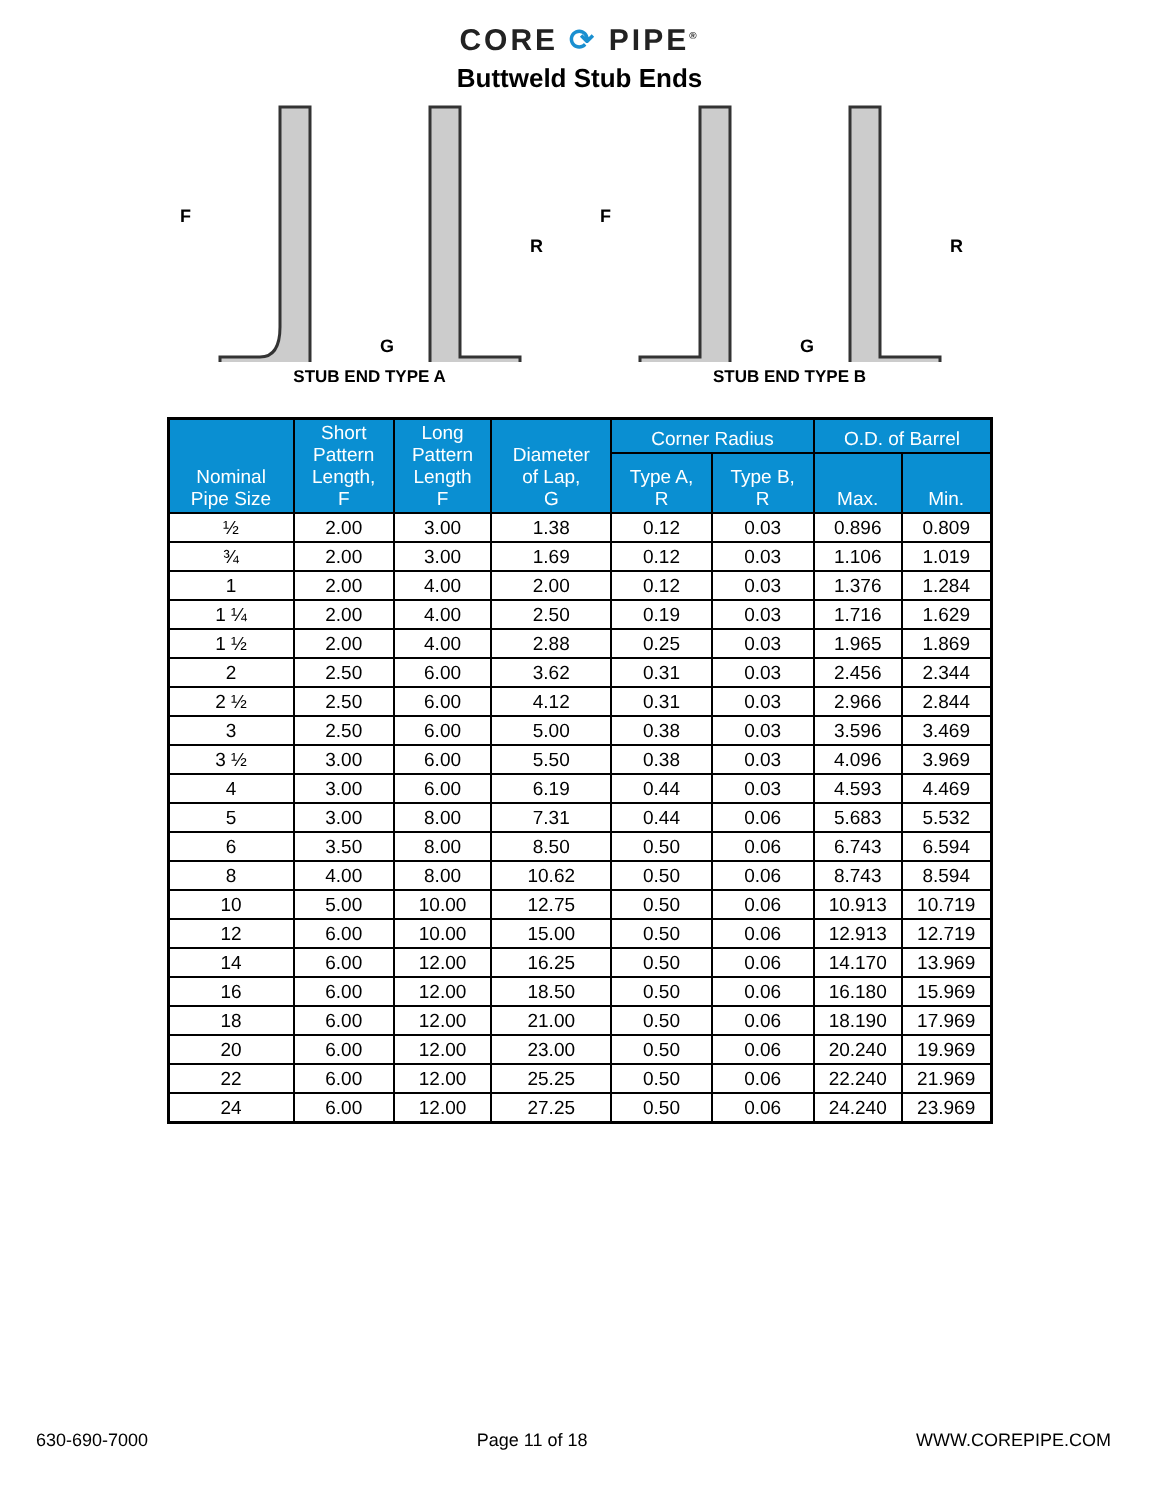CORE ⟳ PIPE<sup>®</sup>
Buttweld Stub Ends
F
R
G
STUB END TYPE A
F
R
G
STUB END TYPE B
| Nominal Pipe Size | Short Pattern Length, F | Long Pattern Length F | Diameter of Lap, G | Corner Radius | | O.D. of Barrel | |
| --- | --- | --- | --- | --- | --- | --- | --- |
| | | | | Type A, R | Type B, R | Max. | Min. |
| ½ | 2.00 | 3.00 | 1.38 | 0.12 | 0.03 | 0.896 | 0.809 |
| ¾ | 2.00 | 3.00 | 1.69 | 0.12 | 0.03 | 1.106 | 1.019 |
| 1 | 2.00 | 4.00 | 2.00 | 0.12 | 0.03 | 1.376 | 1.284 |
| 1 ¼ | 2.00 | 4.00 | 2.50 | 0.19 | 0.03 | 1.716 | 1.629 |
| 1 ½ | 2.00 | 4.00 | 2.88 | 0.25 | 0.03 | 1.965 | 1.869 |
| 2 | 2.50 | 6.00 | 3.62 | 0.31 | 0.03 | 2.456 | 2.344 |
| 2 ½ | 2.50 | 6.00 | 4.12 | 0.31 | 0.03 | 2.966 | 2.844 |
| 3 | 2.50 | 6.00 | 5.00 | 0.38 | 0.03 | 3.596 | 3.469 |
| 3 ½ | 3.00 | 6.00 | 5.50 | 0.38 | 0.03 | 4.096 | 3.969 |
| 4 | 3.00 | 6.00 | 6.19 | 0.44 | 0.03 | 4.593 | 4.469 |
| 5 | 3.00 | 8.00 | 7.31 | 0.44 | 0.06 | 5.683 | 5.532 |
| 6 | 3.50 | 8.00 | 8.50 | 0.50 | 0.06 | 6.743 | 6.594 |
| 8 | 4.00 | 8.00 | 10.62 | 0.50 | 0.06 | 8.743 | 8.594 |
| 10 | 5.00 | 10.00 | 12.75 | 0.50 | 0.06 | 10.913 | 10.719 |
| 12 | 6.00 | 10.00 | 15.00 | 0.50 | 0.06 | 12.913 | 12.719 |
| 14 | 6.00 | 12.00 | 16.25 | 0.50 | 0.06 | 14.170 | 13.969 |
| 16 | 6.00 | 12.00 | 18.50 | 0.50 | 0.06 | 16.180 | 15.969 |
| 18 | 6.00 | 12.00 | 21.00 | 0.50 | 0.06 | 18.190 | 17.969 |
| 20 | 6.00 | 12.00 | 23.00 | 0.50 | 0.06 | 20.240 | 19.969 |
| 22 | 6.00 | 12.00 | 25.25 | 0.50 | 0.06 | 22.240 | 21.969 |
| 24 | 6.00 | 12.00 | 27.25 | 0.50 | 0.06 | 24.240 | 23.969 |
630-690-7000 Page 11 of 18 WWW.COREPIPE.COM